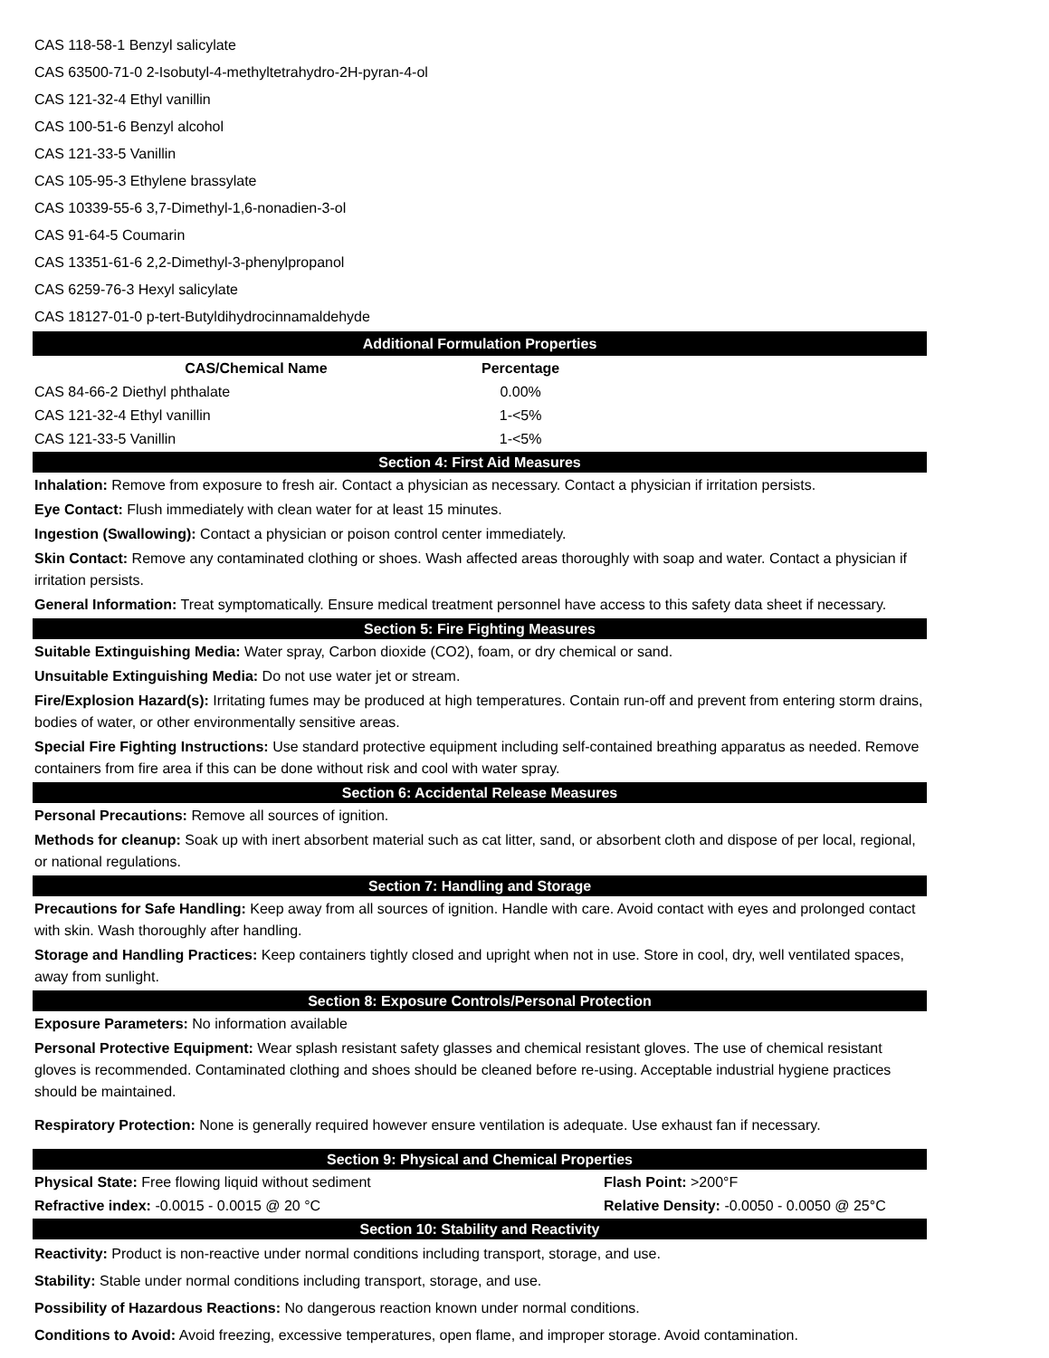CAS 118-58-1 Benzyl salicylate
CAS 63500-71-0 2-Isobutyl-4-methyltetrahydro-2H-pyran-4-ol
CAS 121-32-4 Ethyl vanillin
CAS 100-51-6 Benzyl alcohol
CAS 121-33-5 Vanillin
CAS 105-95-3 Ethylene brassylate
CAS 10339-55-6 3,7-Dimethyl-1,6-nonadien-3-ol
CAS 91-64-5 Coumarin
CAS 13351-61-6 2,2-Dimethyl-3-phenylpropanol
CAS 6259-76-3 Hexyl salicylate
CAS 18127-01-0 p-tert-Butyldihydrocinnamaldehyde
Additional Formulation Properties
| CAS/Chemical Name | Percentage | |
| --- | --- | --- |
| CAS 84-66-2 Diethyl phthalate | 0.00% | |
| CAS 121-32-4 Ethyl vanillin | 1-<5% | |
| CAS 121-33-5 Vanillin | 1-<5% | |
Section 4: First Aid Measures
Inhalation: Remove from exposure to fresh air. Contact a physician as necessary. Contact a physician if irritation persists.
Eye Contact: Flush immediately with clean water for at least 15 minutes.
Ingestion (Swallowing): Contact a physician or poison control center immediately.
Skin Contact: Remove any contaminated clothing or shoes. Wash affected areas thoroughly with soap and water. Contact a physician if irritation persists.
General Information: Treat symptomatically. Ensure medical treatment personnel have access to this safety data sheet if necessary.
Section 5: Fire Fighting Measures
Suitable Extinguishing Media: Water spray, Carbon dioxide (CO2), foam, or dry chemical or sand.
Unsuitable Extinguishing Media: Do not use water jet or stream.
Fire/Explosion Hazard(s): Irritating fumes may be produced at high temperatures. Contain run-off and prevent from entering storm drains, bodies of water, or other environmentally sensitive areas.
Special Fire Fighting Instructions: Use standard protective equipment including self-contained breathing apparatus as needed. Remove containers from fire area if this can be done without risk and cool with water spray.
Section 6: Accidental Release Measures
Personal Precautions: Remove all sources of ignition.
Methods for cleanup: Soak up with inert absorbent material such as cat litter, sand, or absorbent cloth and dispose of per local, regional, or national regulations.
Section 7: Handling and Storage
Precautions for Safe Handling: Keep away from all sources of ignition. Handle with care. Avoid contact with eyes and prolonged contact with skin. Wash thoroughly after handling.
Storage and Handling Practices: Keep containers tightly closed and upright when not in use. Store in cool, dry, well ventilated spaces, away from sunlight.
Section 8: Exposure Controls/Personal Protection
Exposure Parameters: No information available
Personal Protective Equipment: Wear splash resistant safety glasses and chemical resistant gloves. The use of chemical resistant gloves is recommended. Contaminated clothing and shoes should be cleaned before re-using. Acceptable industrial hygiene practices should be maintained.
Respiratory Protection: None is generally required however ensure ventilation is adequate. Use exhaust fan if necessary.
Section 9: Physical and Chemical Properties
| Physical State: Free flowing liquid without sediment | Flash Point: >200°F |
| Refractive index: -0.0015 - 0.0015 @ 20 °C | Relative Density: -0.0050 - 0.0050 @ 25°C |
Section 10: Stability and Reactivity
Reactivity: Product is non-reactive under normal conditions including transport, storage, and use.
Stability: Stable under normal conditions including transport, storage, and use.
Possibility of Hazardous Reactions: No dangerous reaction known under normal conditions.
Conditions to Avoid: Avoid freezing, excessive temperatures, open flame, and improper storage. Avoid contamination.